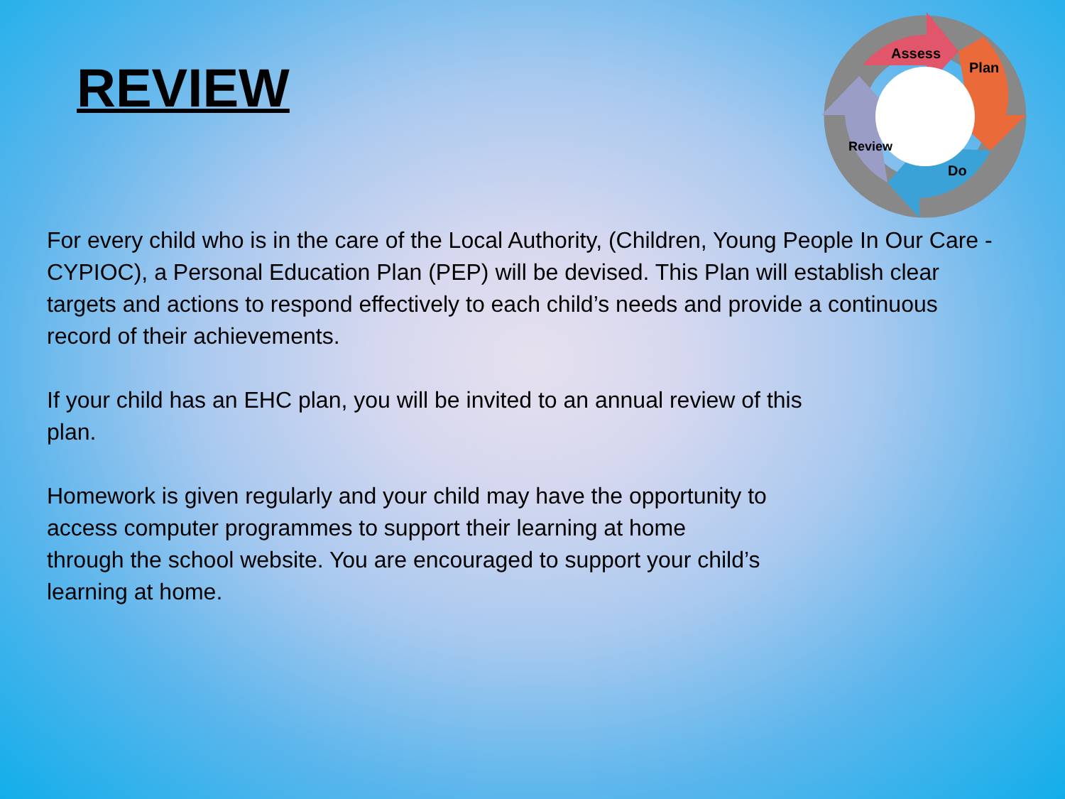REVIEW
Assess
Plan
Do
Review
For every child who is in the care of the Local Authority, (Children, Young People In Our Care - CYPIOC), a Personal Education Plan (PEP) will be devised. This Plan will establish clear targets and actions to respond effectively to each child’s needs and provide a continuous record of their achievements.
If your child has an EHC plan, you will be invited to an annual review of this
plan.
Homework is given regularly and your child may have the opportunity to
access computer programmes to support their learning at home
through the school website. You are encouraged to support your child’s
learning at home.